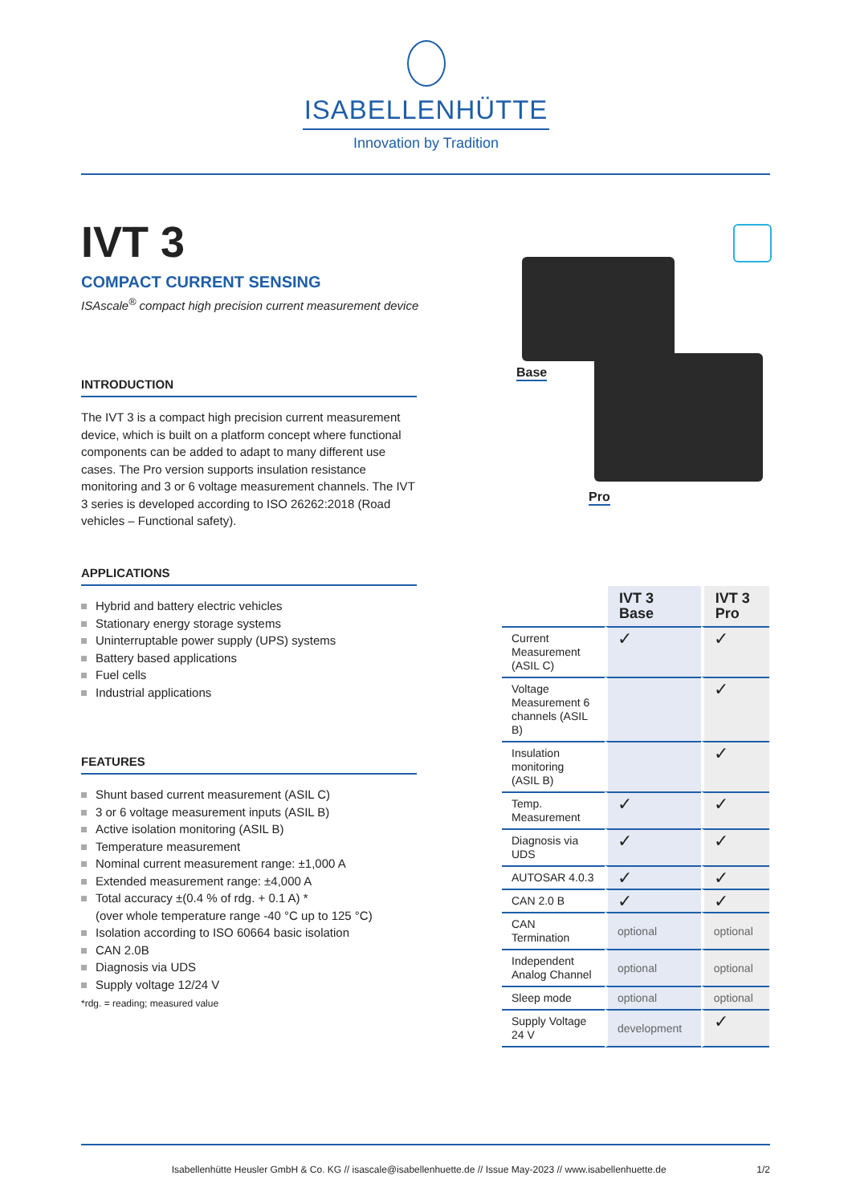ISABELLENHÜTTE
Innovation by Tradition
IVT 3
COMPACT CURRENT SENSING
ISAscale<sup>®</sup> compact high precision current measurement device
Base
Pro
INTRODUCTION
The IVT 3 is a compact high precision current measurement device, which is built on a platform concept where functional components can be added to adapt to many different use cases. The Pro version supports insulation resistance monitoring and 3 or 6 voltage measurement channels. The IVT 3 series is developed according to ISO 26262:2018 (Road vehicles – Functional safety).
APPLICATIONS
Hybrid and battery electric vehicles
Stationary energy storage systems
Uninterruptable power supply (UPS) systems
Battery based applications
Fuel cells
Industrial applications
FEATURES
Shunt based current measurement (ASIL C)
3 or 6 voltage measurement inputs (ASIL B)
Active isolation monitoring (ASIL B)
Temperature measurement
Nominal current measurement range: ±1,000 A
Extended measurement range: ±4,000 A
Total accuracy ±(0.4 % of rdg. + 0.1 A) *
(over whole temperature range -40 °C up to 125 °C)
Isolation according to ISO 60664 basic isolation
CAN 2.0B
Diagnosis via UDS
Supply voltage 12/24 V
*rdg. = reading; measured value
| | IVT 3 Base | IVT 3 Pro |
| --- | --- | --- |
| Current Measurement (ASIL C) | ✓ | ✓ |
| Voltage Measurement 6 channels (ASIL B) | | ✓ |
| Insulation monitoring (ASIL B) | | ✓ |
| Temp. Measurement | ✓ | ✓ |
| Diagnosis via UDS | ✓ | ✓ |
| AUTOSAR 4.0.3 | ✓ | ✓ |
| CAN 2.0 B | ✓ | ✓ |
| CAN Termination | optional | optional |
| Independent Analog Channel | optional | optional |
| Sleep mode | optional | optional |
| Supply Voltage 24 V | development | ✓ |
Isabellenhütte Heusler GmbH & Co. KG // isascale@isabellenhuette.de // Issue May-2023 // www.isabellenhuette.de 1/2